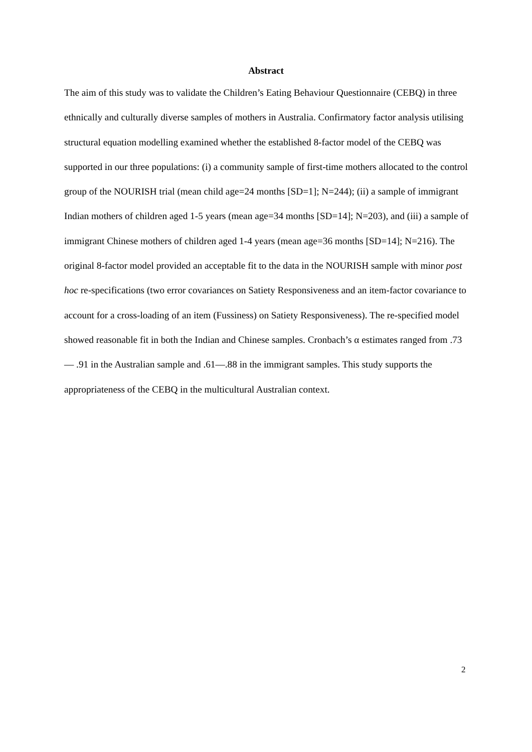Abstract
The aim of this study was to validate the Children’s Eating Behaviour Questionnaire (CEBQ) in three ethnically and culturally diverse samples of mothers in Australia. Confirmatory factor analysis utilising structural equation modelling examined whether the established 8-factor model of the CEBQ was supported in our three populations: (i) a community sample of first-time mothers allocated to the control group of the NOURISH trial (mean child age=24 months [SD=1]; N=244); (ii) a sample of immigrant Indian mothers of children aged 1-5 years (mean age=34 months [SD=14]; N=203), and (iii) a sample of immigrant Chinese mothers of children aged 1-4 years (mean age=36 months [SD=14]; N=216). The original 8-factor model provided an acceptable fit to the data in the NOURISH sample with minor post hoc re-specifications (two error covariances on Satiety Responsiveness and an item-factor covariance to account for a cross-loading of an item (Fussiness) on Satiety Responsiveness). The re-specified model showed reasonable fit in both the Indian and Chinese samples. Cronbach’s α estimates ranged from .73— .91 in the Australian sample and .61—.88 in the immigrant samples. This study supports the appropriateness of the CEBQ in the multicultural Australian context.
2